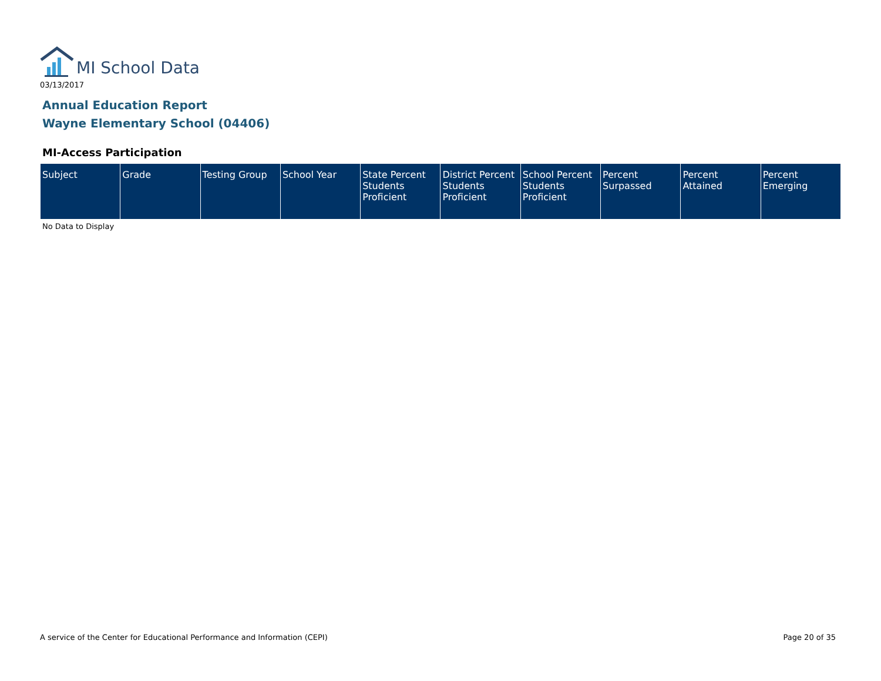MI School Data
03/13/2017
Annual Education Report
Wayne Elementary School (04406)
MI-Access Participation
| Subject | Grade | Testing Group | School Year | State Percent Students Proficient | District Percent Students Proficient | School Percent Students Proficient | Percent Surpassed | Percent Attained | Percent Emerging |
| --- | --- | --- | --- | --- | --- | --- | --- | --- | --- |
No Data to Display
A service of the Center for Educational Performance and Information (CEPI)
Page 20 of 35